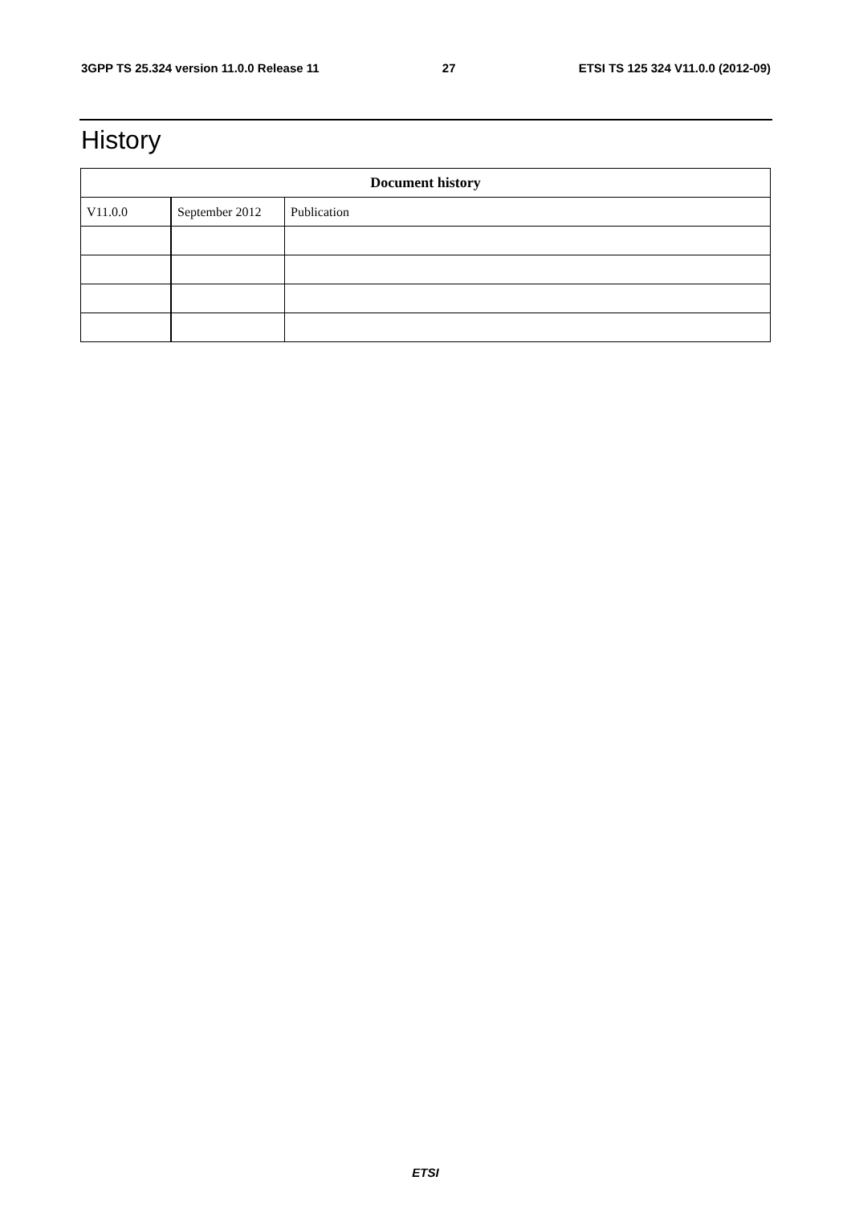3GPP TS 25.324 version 11.0.0 Release 11 27 ETSI TS 125 324 V11.0.0 (2012-09)
History
| Document history | | |
| --- | --- | --- |
| V11.0.0 | September 2012 | Publication |
ETSI